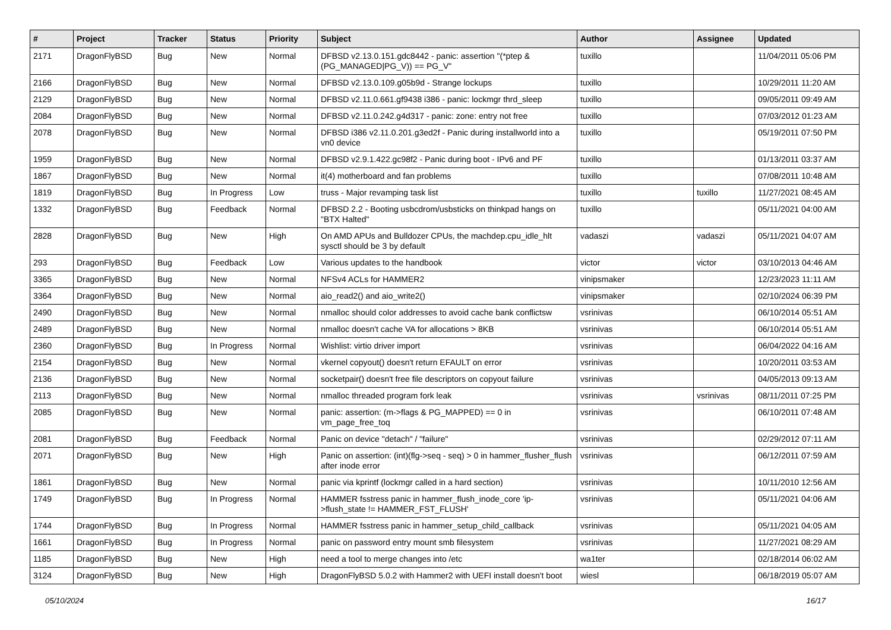| # | Project | Tracker | Status | Priority | Subject | Author | Assignee | Updated |
| --- | --- | --- | --- | --- | --- | --- | --- | --- |
| 2171 | DragonFlyBSD | Bug | New | Normal | DFBSD v2.13.0.151.gdc8442 - panic: assertion "(*ptep & (PG_MANAGED/PG_V)) == PG_V" | tuxillo | | 11/04/2011 05:06 PM |
| 2166 | DragonFlyBSD | Bug | New | Normal | DFBSD v2.13.0.109.g05b9d - Strange lockups | tuxillo | | 10/29/2011 11:20 AM |
| 2129 | DragonFlyBSD | Bug | New | Normal | DFBSD v2.11.0.661.gf9438 i386 - panic: lockmgr thrd_sleep | tuxillo | | 09/05/2011 09:49 AM |
| 2084 | DragonFlyBSD | Bug | New | Normal | DFBSD v2.11.0.242.g4d317 - panic: zone: entry not free | tuxillo | | 07/03/2012 01:23 AM |
| 2078 | DragonFlyBSD | Bug | New | Normal | DFBSD i386 v2.11.0.201.g3ed2f - Panic during installworld into a vn0 device | tuxillo | | 05/19/2011 07:50 PM |
| 1959 | DragonFlyBSD | Bug | New | Normal | DFBSD v2.9.1.422.gc98f2 - Panic during boot - IPv6 and PF | tuxillo | | 01/13/2011 03:37 AM |
| 1867 | DragonFlyBSD | Bug | New | Normal | it(4) motherboard and fan problems | tuxillo | | 07/08/2011 10:48 AM |
| 1819 | DragonFlyBSD | Bug | In Progress | Low | truss - Major revamping task list | tuxillo | tuxillo | 11/27/2021 08:45 AM |
| 1332 | DragonFlyBSD | Bug | Feedback | Normal | DFBSD 2.2 - Booting usbcdrom/usbsticks on thinkpad hangs on "BTX Halted" | tuxillo | | 05/11/2021 04:00 AM |
| 2828 | DragonFlyBSD | Bug | New | High | On AMD APUs and Bulldozer CPUs, the machdep.cpu_idle_hlt sysctl should be 3 by default | vadaszi | vadaszi | 05/11/2021 04:07 AM |
| 293 | DragonFlyBSD | Bug | Feedback | Low | Various updates to the handbook | victor | victor | 03/10/2013 04:46 AM |
| 3365 | DragonFlyBSD | Bug | New | Normal | NFSv4 ACLs for HAMMER2 | vinipsmaker | | 12/23/2023 11:11 AM |
| 3364 | DragonFlyBSD | Bug | New | Normal | aio_read2() and aio_write2() | vinipsmaker | | 02/10/2024 06:39 PM |
| 2490 | DragonFlyBSD | Bug | New | Normal | nmalloc should color addresses to avoid cache bank conflictsw | vsrinivas | | 06/10/2014 05:51 AM |
| 2489 | DragonFlyBSD | Bug | New | Normal | nmalloc doesn't cache VA for allocations > 8KB | vsrinivas | | 06/10/2014 05:51 AM |
| 2360 | DragonFlyBSD | Bug | In Progress | Normal | Wishlist: virtio driver import | vsrinivas | | 06/04/2022 04:16 AM |
| 2154 | DragonFlyBSD | Bug | New | Normal | vkernel copyout() doesn't return EFAULT on error | vsrinivas | | 10/20/2011 03:53 AM |
| 2136 | DragonFlyBSD | Bug | New | Normal | socketpair() doesn't free file descriptors on copyout failure | vsrinivas | | 04/05/2013 09:13 AM |
| 2113 | DragonFlyBSD | Bug | New | Normal | nmalloc threaded program fork leak | vsrinivas | vsrinivas | 08/11/2011 07:25 PM |
| 2085 | DragonFlyBSD | Bug | New | Normal | panic: assertion: (m->flags & PG_MAPPED) == 0 in vm_page_free_toq | vsrinivas | | 06/10/2011 07:48 AM |
| 2081 | DragonFlyBSD | Bug | Feedback | Normal | Panic on device "detach" / "failure" | vsrinivas | | 02/29/2012 07:11 AM |
| 2071 | DragonFlyBSD | Bug | New | High | Panic on assertion: (int)(flg->seq - seq) > 0 in hammer_flusher_flush after inode error | vsrinivas | | 06/12/2011 07:59 AM |
| 1861 | DragonFlyBSD | Bug | New | Normal | panic via kprintf (lockmgr called in a hard section) | vsrinivas | | 10/11/2010 12:56 AM |
| 1749 | DragonFlyBSD | Bug | In Progress | Normal | HAMMER fsstress panic in hammer_flush_inode_core 'ip->flush_state != HAMMER_FST_FLUSH' | vsrinivas | | 05/11/2021 04:06 AM |
| 1744 | DragonFlyBSD | Bug | In Progress | Normal | HAMMER fsstress panic in hammer_setup_child_callback | vsrinivas | | 05/11/2021 04:05 AM |
| 1661 | DragonFlyBSD | Bug | In Progress | Normal | panic on password entry mount smb filesystem | vsrinivas | | 11/27/2021 08:29 AM |
| 1185 | DragonFlyBSD | Bug | New | High | need a tool to merge changes into /etc | wa1ter | | 02/18/2014 06:02 AM |
| 3124 | DragonFlyBSD | Bug | New | High | DragonFlyBSD 5.0.2 with Hammer2 with UEFI install doesn't boot | wiesl | | 06/18/2019 05:07 AM |
05/10/2024 16/17